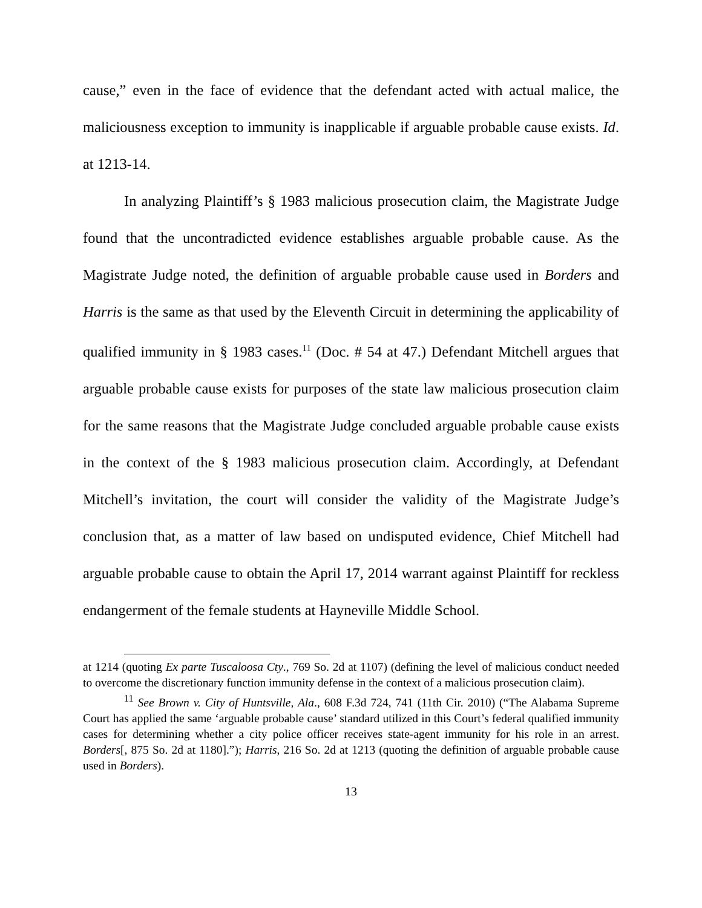cause,” even in the face of evidence that the defendant acted with actual malice, the maliciousness exception to immunity is inapplicable if arguable probable cause exists. Id. at 1213-14.
In analyzing Plaintiff’s § 1983 malicious prosecution claim, the Magistrate Judge found that the uncontradicted evidence establishes arguable probable cause. As the Magistrate Judge noted, the definition of arguable probable cause used in Borders and Harris is the same as that used by the Eleventh Circuit in determining the applicability of qualified immunity in § 1983 cases.<sup>11</sup> (Doc. # 54 at 47.) Defendant Mitchell argues that arguable probable cause exists for purposes of the state law malicious prosecution claim for the same reasons that the Magistrate Judge concluded arguable probable cause exists in the context of the § 1983 malicious prosecution claim. Accordingly, at Defendant Mitchell’s invitation, the court will consider the validity of the Magistrate Judge’s conclusion that, as a matter of law based on undisputed evidence, Chief Mitchell had arguable probable cause to obtain the April 17, 2014 warrant against Plaintiff for reckless endangerment of the female students at Hayneville Middle School.
at 1214 (quoting Ex parte Tuscaloosa Cty., 769 So. 2d at 1107) (defining the level of malicious conduct needed to overcome the discretionary function immunity defense in the context of a malicious prosecution claim).
<sup>11</sup> See Brown v. City of Huntsville, Ala., 608 F.3d 724, 741 (11th Cir. 2010) (“The Alabama Supreme Court has applied the same ‘arguable probable cause’ standard utilized in this Court’s federal qualified immunity cases for determining whether a city police officer receives state-agent immunity for his role in an arrest. Borders[, 875 So. 2d at 1180].”); Harris, 216 So. 2d at 1213 (quoting the definition of arguable probable cause used in Borders).
13